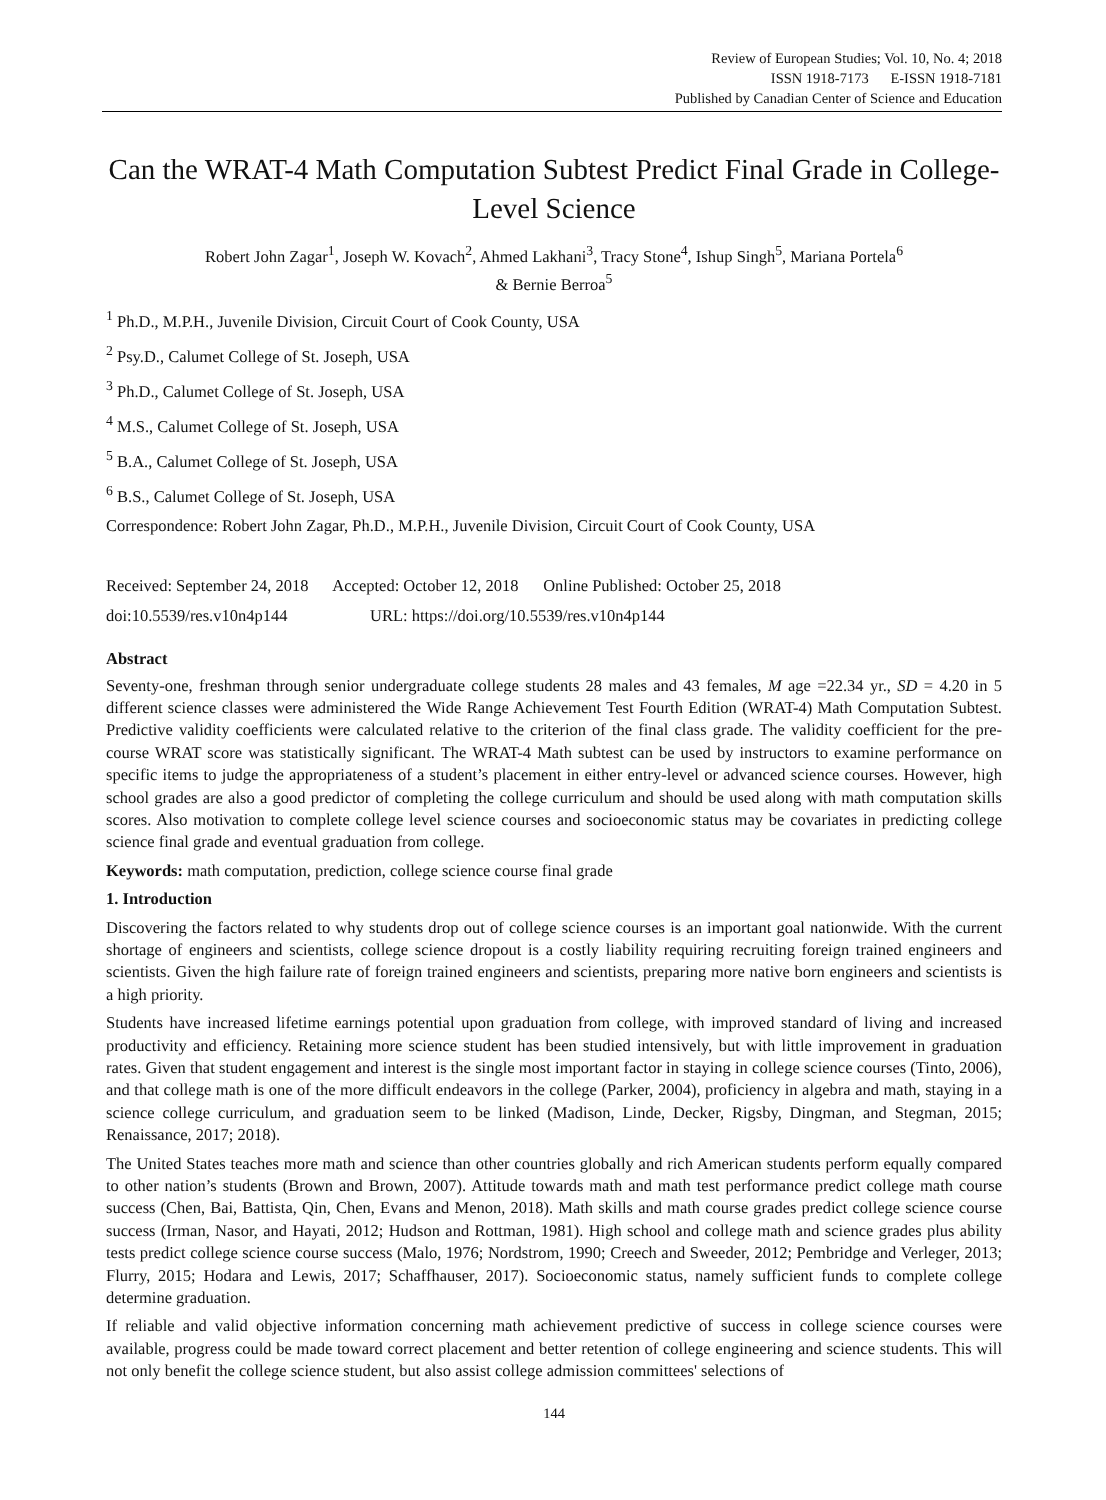Review of European Studies; Vol. 10, No. 4; 2018
ISSN 1918-7173 E-ISSN 1918-7181
Published by Canadian Center of Science and Education
Can the WRAT-4 Math Computation Subtest Predict Final Grade in College-Level Science
Robert John Zagar<sup>1</sup>, Joseph W. Kovach<sup>2</sup>, Ahmed Lakhani<sup>3</sup>, Tracy Stone<sup>4</sup>, Ishup Singh<sup>5</sup>, Mariana Portela<sup>6</sup>
& Bernie Berroa<sup>5</sup>
<sup>1</sup> Ph.D., M.P.H., Juvenile Division, Circuit Court of Cook County, USA
<sup>2</sup> Psy.D., Calumet College of St. Joseph, USA
<sup>3</sup> Ph.D., Calumet College of St. Joseph, USA
<sup>4</sup> M.S., Calumet College of St. Joseph, USA
<sup>5</sup> B.A., Calumet College of St. Joseph, USA
<sup>6</sup> B.S., Calumet College of St. Joseph, USA
Correspondence: Robert John Zagar, Ph.D., M.P.H., Juvenile Division, Circuit Court of Cook County, USA
Received: September 24, 2018 Accepted: October 12, 2018 Online Published: October 25, 2018
doi:10.5539/res.v10n4p144 URL: https://doi.org/10.5539/res.v10n4p144
Abstract
Seventy-one, freshman through senior undergraduate college students 28 males and 43 females, M age =22.34 yr., SD = 4.20 in 5 different science classes were administered the Wide Range Achievement Test Fourth Edition (WRAT-4) Math Computation Subtest. Predictive validity coefficients were calculated relative to the criterion of the final class grade. The validity coefficient for the pre-course WRAT score was statistically significant. The WRAT-4 Math subtest can be used by instructors to examine performance on specific items to judge the appropriateness of a student’s placement in either entry-level or advanced science courses. However, high school grades are also a good predictor of completing the college curriculum and should be used along with math computation skills scores. Also motivation to complete college level science courses and socioeconomic status may be covariates in predicting college science final grade and eventual graduation from college.
Keywords: math computation, prediction, college science course final grade
1. Introduction
Discovering the factors related to why students drop out of college science courses is an important goal nationwide. With the current shortage of engineers and scientists, college science dropout is a costly liability requiring recruiting foreign trained engineers and scientists. Given the high failure rate of foreign trained engineers and scientists, preparing more native born engineers and scientists is a high priority.
Students have increased lifetime earnings potential upon graduation from college, with improved standard of living and increased productivity and efficiency. Retaining more science student has been studied intensively, but with little improvement in graduation rates. Given that student engagement and interest is the single most important factor in staying in college science courses (Tinto, 2006), and that college math is one of the more difficult endeavors in the college (Parker, 2004), proficiency in algebra and math, staying in a science college curriculum, and graduation seem to be linked (Madison, Linde, Decker, Rigsby, Dingman, and Stegman, 2015; Renaissance, 2017; 2018).
The United States teaches more math and science than other countries globally and rich American students perform equally compared to other nation’s students (Brown and Brown, 2007). Attitude towards math and math test performance predict college math course success (Chen, Bai, Battista, Qin, Chen, Evans and Menon, 2018). Math skills and math course grades predict college science course success (Irman, Nasor, and Hayati, 2012; Hudson and Rottman, 1981). High school and college math and science grades plus ability tests predict college science course success (Malo, 1976; Nordstrom, 1990; Creech and Sweeder, 2012; Pembridge and Verleger, 2013; Flurry, 2015; Hodara and Lewis, 2017; Schaffhauser, 2017). Socioeconomic status, namely sufficient funds to complete college determine graduation.
If reliable and valid objective information concerning math achievement predictive of success in college science courses were available, progress could be made toward correct placement and better retention of college engineering and science students. This will not only benefit the college science student, but also assist college admission committees' selections of
144